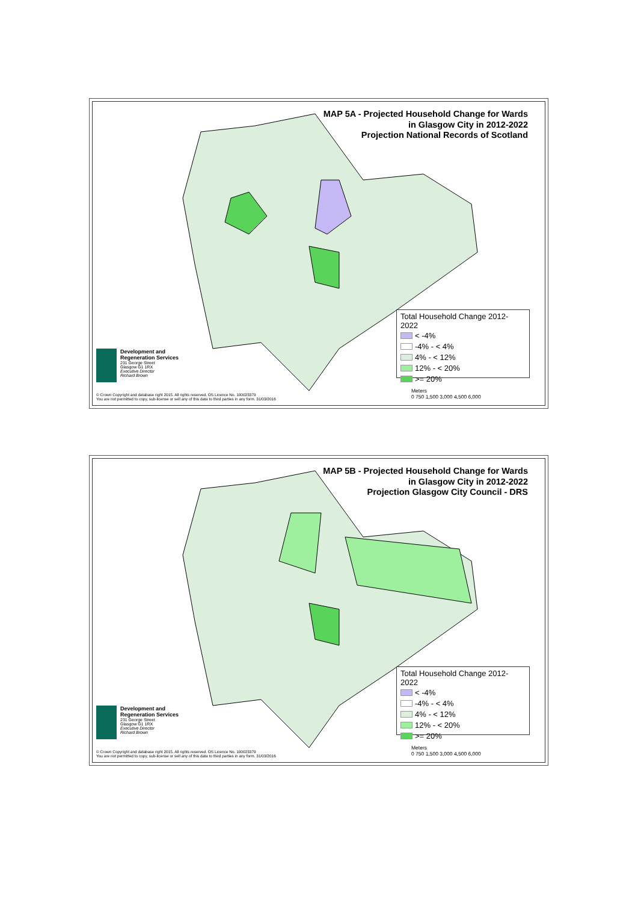MAP 5A - Projected Household Change for Wards
in Glasgow City in 2012-2022
Projection National Records of Scotland
Total Household Change 2012-2022
< -4%
-4% - < 4%
4% - < 12%
12% - < 20%
>= 20%
Development and
Regeneration Services
231 George Street
Glasgow G1 1RX
Executive Director
Richard Brown
© Crown Copyright and database right 2015. All rights reserved. OS Licence No. 100023379
You are not permitted to copy, sub-license or sell any of this data to third parties in any form. 31/03/2016
Meters
0 750 1,500 3,000 4,500 6,000
MAP 5B - Projected Household Change for Wards
in Glasgow City in 2012-2022
Projection Glasgow City Council - DRS
Total Household Change 2012-2022
< -4%
-4% - < 4%
4% - < 12%
12% - < 20%
>= 20%
Development and
Regeneration Services
231 George Street
Glasgow G1 1RX
Executive Director
Richard Brown
© Crown Copyright and database right 2015. All rights reserved. OS Licence No. 100023379
You are not permitted to copy, sub-license or sell any of this data to third parties in any form. 31/03/2016
Meters
0 750 1,500 3,000 4,500 6,000